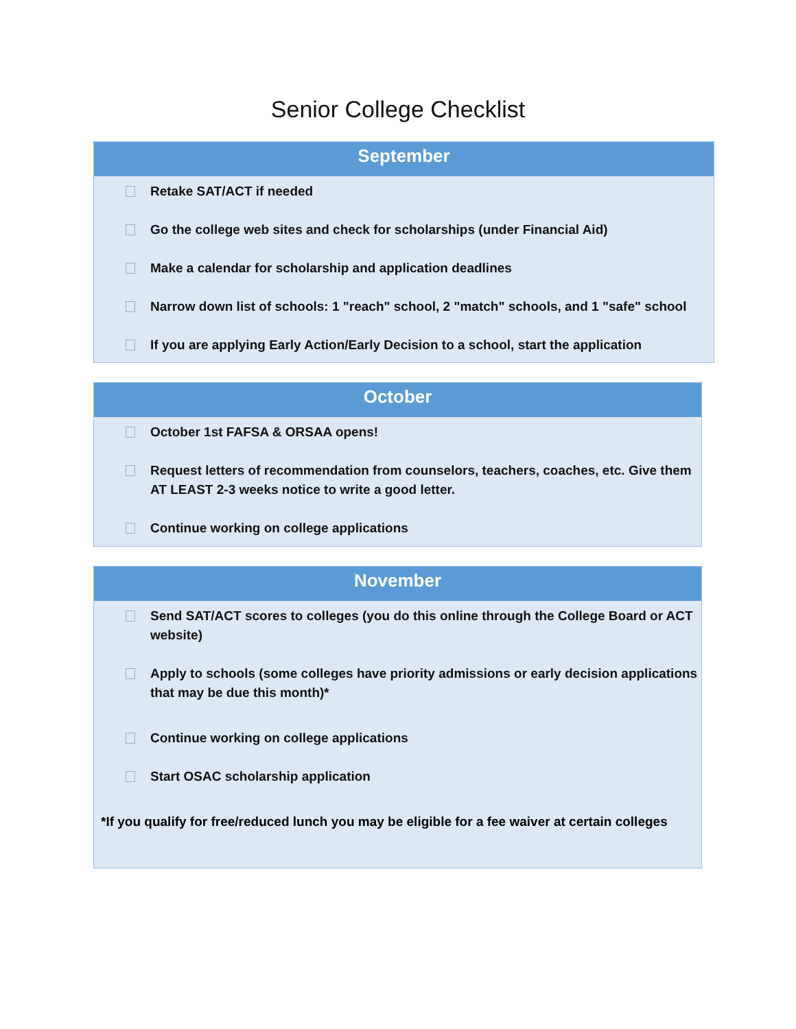Senior College Checklist
September
Retake SAT/ACT if needed
Go the college web sites and check for scholarships (under Financial Aid)
Make a calendar for scholarship and application deadlines
Narrow down list of schools: 1 "reach" school, 2 "match" schools, and 1 "safe" school
If you are applying Early Action/Early Decision to a school, start the application
October
October 1st FAFSA & ORSAA opens!
Request letters of recommendation from counselors, teachers, coaches, etc. Give them AT LEAST 2-3 weeks notice to write a good letter.
Continue working on college applications
November
Send SAT/ACT scores to colleges (you do this online through the College Board or ACT website)
Apply to schools (some colleges have priority admissions or early decision applications that may be due this month)*
Continue working on college applications
Start OSAC scholarship application
*If you qualify for free/reduced lunch you may be eligible for a fee waiver at certain colleges